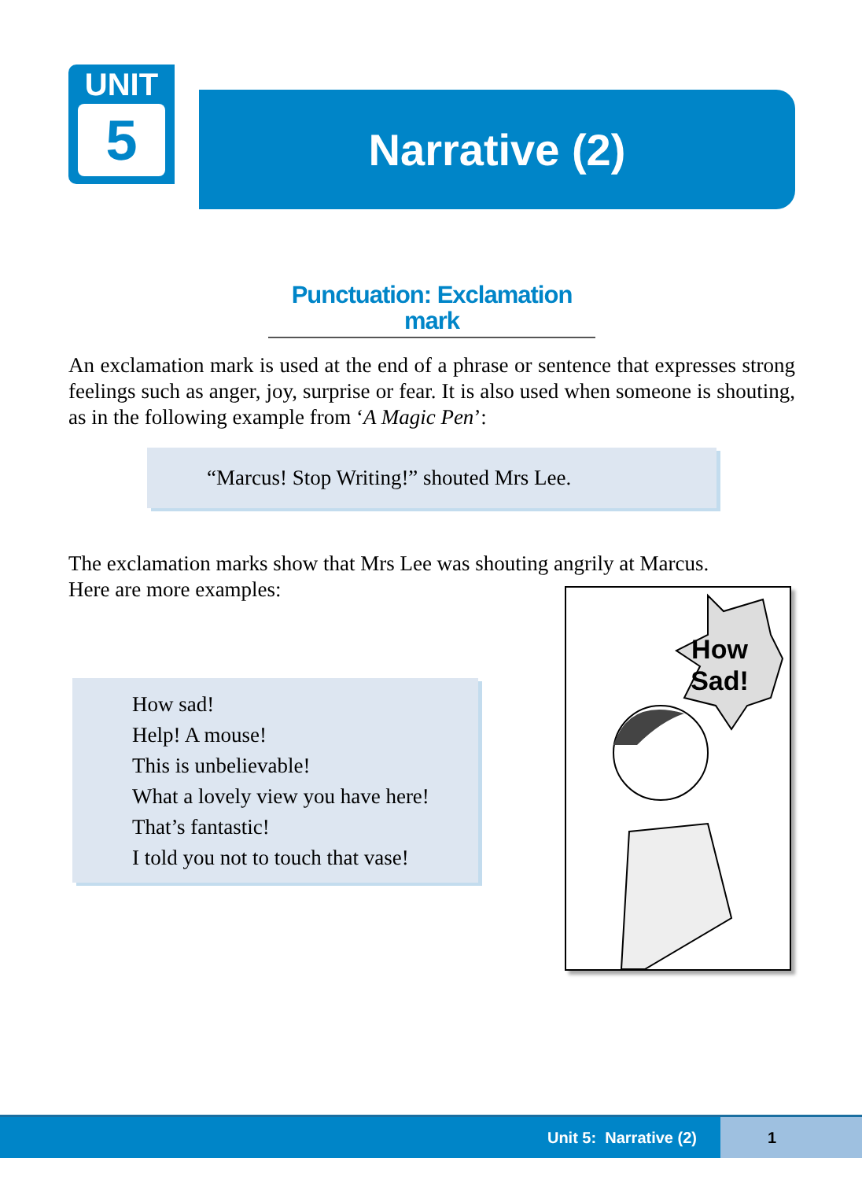UNIT
5
Narrative (2)
Punctuation: Exclamation mark
An exclamation mark is used at the end of a phrase or sentence that expresses strong feelings such as anger, joy, surprise or fear. It is also used when someone is shouting, as in the following example from ‘A Magic Pen’:
“Marcus! Stop Writing!” shouted Mrs Lee.
The exclamation marks show that Mrs Lee was shouting angrily at Marcus.
Here are more examples:
How sad!
Help! A mouse!
This is unbelievable!
What a lovely view you have here!
That’s fantastic!
I told you not to touch that vase!
How
Sad!
Unit 5: Narrative (2)
1